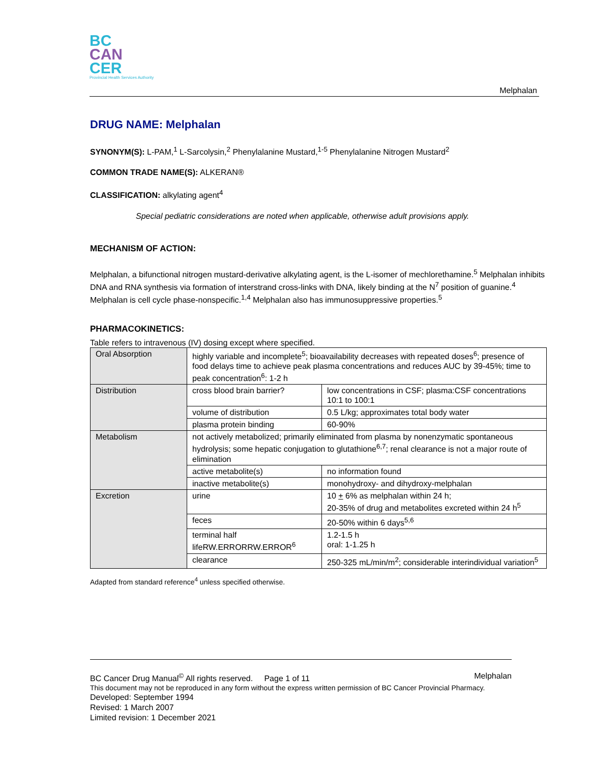BC
CAN
CER
Provincial Health Services Authority
Melphalan
DRUG NAME: Melphalan
SYNONYM(S): L-PAM,<sup>1</sup> L-Sarcolysin,<sup>2</sup> Phenylalanine Mustard,<sup>1-5</sup> Phenylalanine Nitrogen Mustard<sup>2</sup>
COMMON TRADE NAME(S): ALKERAN®
CLASSIFICATION: alkylating agent<sup>4</sup>
Special pediatric considerations are noted when applicable, otherwise adult provisions apply.
MECHANISM OF ACTION:
Melphalan, a bifunctional nitrogen mustard-derivative alkylating agent, is the L-isomer of mechlorethamine.<sup>5</sup> Melphalan inhibits DNA and RNA synthesis via formation of interstrand cross-links with DNA, likely binding at the N<sup>7</sup> position of guanine.<sup>4</sup> Melphalan is cell cycle phase-nonspecific.<sup>1,4</sup> Melphalan also has immunosuppressive properties.<sup>5</sup>
PHARMACOKINETICS:
Table refers to intravenous (IV) dosing except where specified.
| Oral Absorption | highly variable and incomplete<sup>5</sup>; bioavailability decreases with repeated doses<sup>6</sup>; presence of food delays time to achieve peak plasma concentrations and reduces AUC by 39-45%; time to peak concentration<sup>6</sup>: 1-2 h | |
| Distribution | cross blood brain barrier? | low concentrations in CSF; plasma:CSF concentrations 10:1 to 100:1 |
| | volume of distribution | 0.5 L/kg; approximates total body water |
| | plasma protein binding | 60-90% |
| Metabolism | not actively metabolized; primarily eliminated from plasma by nonenzymatic spontaneous hydrolysis; some hepatic conjugation to glutathione<sup>6,7</sup>; renal clearance is not a major route of elimination | |
| | active metabolite(s) | no information found |
| | inactive metabolite(s) | monohydroxy- and dihydroxy-melphalan |
| Excretion | urine | 10 + 6% as melphalan within 24 h; 20-35% of drug and metabolites excreted within 24 h<sup>5</sup> |
| | feces | 20-50% within 6 days<sup>5,6</sup> |
| | terminal half lifeRW.ERRORRW.ERROR<sup>6</sup> | 1.2-1.5 h oral: 1-1.25 h |
| | clearance | 250-325 mL/min/m<sup>2</sup>; considerable interindividual variation<sup>5</sup> |
Adapted from standard reference<sup>4</sup> unless specified otherwise.
BC Cancer Drug Manual<sup>©</sup> All rights reserved. Page 1 of 11 Melphalan
This document may not be reproduced in any form without the express written permission of BC Cancer Provincial Pharmacy.
Developed: September 1994
Revised: 1 March 2007
Limited revision: 1 December 2021